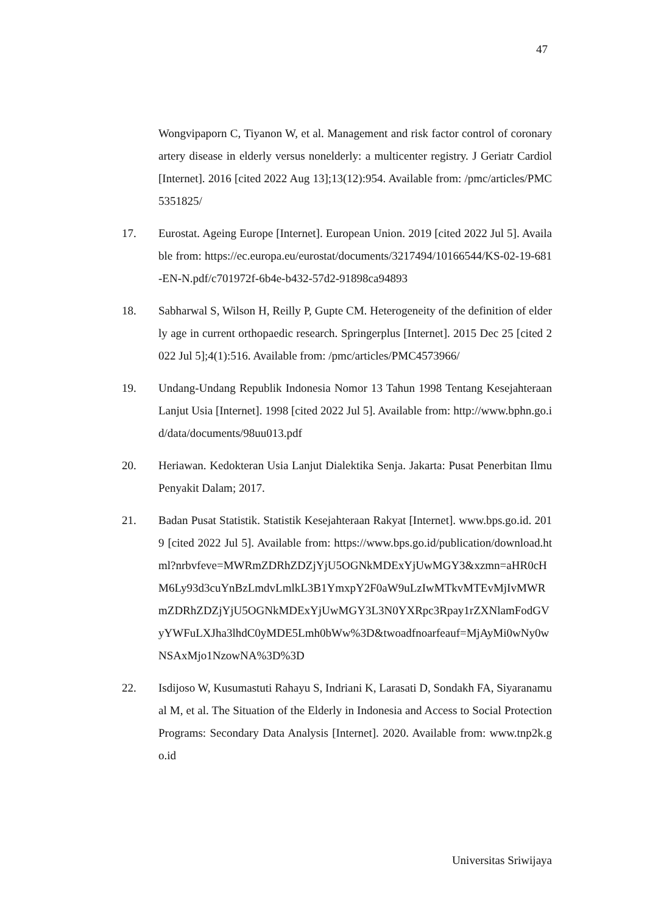47
Wongvipaporn C, Tiyanon W, et al. Management and risk factor control of coronary artery disease in elderly versus nonelderly: a multicenter registry. J Geriatr Cardiol [Internet]. 2016 [cited 2022 Aug 13];13(12):954. Available from: /pmc/articles/PMC5351825/
17. Eurostat. Ageing Europe [Internet]. European Union. 2019 [cited 2022 Jul 5]. Available from: https://ec.europa.eu/eurostat/documents/3217494/10166544/KS-02-19-681-EN-N.pdf/c701972f-6b4e-b432-57d2-91898ca94893
18. Sabharwal S, Wilson H, Reilly P, Gupte CM. Heterogeneity of the definition of elderly age in current orthopaedic research. Springerplus [Internet]. 2015 Dec 25 [cited 2022 Jul 5];4(1):516. Available from: /pmc/articles/PMC4573966/
19. Undang-Undang Republik Indonesia Nomor 13 Tahun 1998 Tentang Kesejahteraan Lanjut Usia [Internet]. 1998 [cited 2022 Jul 5]. Available from: http://www.bphn.go.id/data/documents/98uu013.pdf
20. Heriawan. Kedokteran Usia Lanjut Dialektika Senja. Jakarta: Pusat Penerbitan Ilmu Penyakit Dalam; 2017.
21. Badan Pusat Statistik. Statistik Kesejahteraan Rakyat [Internet]. www.bps.go.id. 2019 [cited 2022 Jul 5]. Available from: https://www.bps.go.id/publication/download.html?nrbvfeve=MWRmZDRhZDZjYjU5OGNkMDExYjUwMGY3&xzmn=aHR0cHM6Ly93d3cuYnBzLmdvLmlkL3B1YmxpY2F0aW9uLzIwMTkvMTEvMjIvMWRmZDRhZDZjYjU5OGNkMDExYjUwMGY3L3N0YXRpc3Rpay1rZXNlamFodGVyYWFuLXJha3lhdC0yMDE5Lmh0bWw%3D&twoadfnoarfeauf=MjAyMi0wNy0wNSAxMjo1NzowNA%3D%3D
22. Isdijoso W, Kusumastuti Rahayu S, Indriani K, Larasati D, Sondakh FA, Siyaranamual M, et al. The Situation of the Elderly in Indonesia and Access to Social Protection Programs: Secondary Data Analysis [Internet]. 2020. Available from: www.tnp2k.go.id
Universitas Sriwijaya